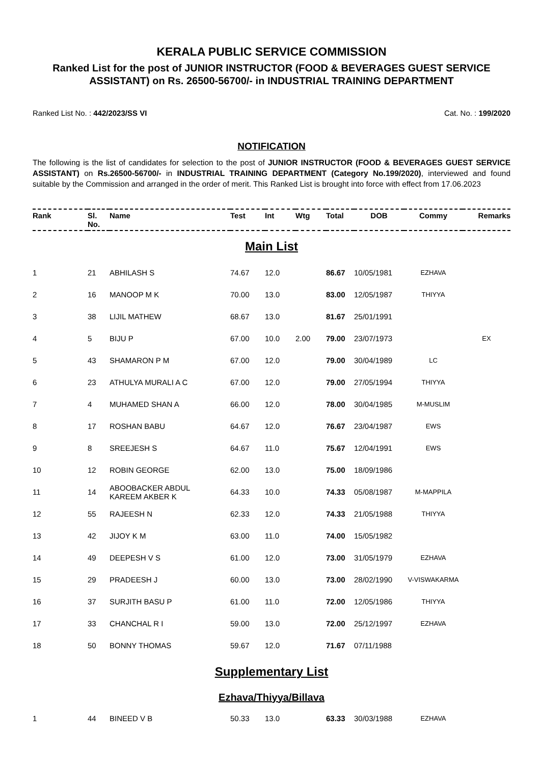KERALA PUBLIC SERVICE COMMISSION
Ranked List for the post of JUNIOR INSTRUCTOR (FOOD & BEVERAGES GUEST SERVICE ASSISTANT) on Rs. 26500-56700/- in INDUSTRIAL TRAINING DEPARTMENT
Ranked List No. : 442/2023/SS VI Cat. No. : 199/2020
NOTIFICATION
The following is the list of candidates for selection to the post of JUNIOR INSTRUCTOR (FOOD & BEVERAGES GUEST SERVICE ASSISTANT) on Rs.26500-56700/- in INDUSTRIAL TRAINING DEPARTMENT (Category No.199/2020), interviewed and found suitable by the Commission and arranged in the order of merit. This Ranked List is brought into force with effect from 17.06.2023
| Rank | Sl. No. | Name | Test | Int | Wtg | Total | DOB | Commy | Remarks |
| --- | --- | --- | --- | --- | --- | --- | --- | --- | --- |
| Main List | | | | | | | | | |
| 1 | 21 | ABHILASH S | 74.67 | 12.0 | | 86.67 | 10/05/1981 | EZHAVA | |
| 2 | 16 | MANOOP M K | 70.00 | 13.0 | | 83.00 | 12/05/1987 | THIYYA | |
| 3 | 38 | LIJIL MATHEW | 68.67 | 13.0 | | 81.67 | 25/01/1991 | | |
| 4 | 5 | BIJU P | 67.00 | 10.0 | 2.00 | 79.00 | 23/07/1973 | | EX |
| 5 | 43 | SHAMARON P M | 67.00 | 12.0 | | 79.00 | 30/04/1989 | LC | |
| 6 | 23 | ATHULYA MURALI A C | 67.00 | 12.0 | | 79.00 | 27/05/1994 | THIYYA | |
| 7 | 4 | MUHAMED SHAN A | 66.00 | 12.0 | | 78.00 | 30/04/1985 | M-MUSLIM | |
| 8 | 17 | ROSHAN BABU | 64.67 | 12.0 | | 76.67 | 23/04/1987 | EWS | |
| 9 | 8 | SREEJESH S | 64.67 | 11.0 | | 75.67 | 12/04/1991 | EWS | |
| 10 | 12 | ROBIN GEORGE | 62.00 | 13.0 | | 75.00 | 18/09/1986 | | |
| 11 | 14 | ABOOBACKER ABDUL KAREEM AKBER K | 64.33 | 10.0 | | 74.33 | 05/08/1987 | M-MAPPILA | |
| 12 | 55 | RAJEESH N | 62.33 | 12.0 | | 74.33 | 21/05/1988 | THIYYA | |
| 13 | 42 | JIJOY K M | 63.00 | 11.0 | | 74.00 | 15/05/1982 | | |
| 14 | 49 | DEEPESH V S | 61.00 | 12.0 | | 73.00 | 31/05/1979 | EZHAVA | |
| 15 | 29 | PRADEESH J | 60.00 | 13.0 | | 73.00 | 28/02/1990 | V-VISWAKARMA | |
| 16 | 37 | SURJITH BASU P | 61.00 | 11.0 | | 72.00 | 12/05/1986 | THIYYA | |
| 17 | 33 | CHANCHAL R I | 59.00 | 13.0 | | 72.00 | 25/12/1997 | EZHAVA | |
| 18 | 50 | BONNY THOMAS | 59.67 | 12.0 | | 71.67 | 07/11/1988 | | |
| Supplementary List | | | | | | | | | |
| Ezhava/Thiyya/Billava | | | | | | | | | |
| 1 | 44 | BINEED V B | 50.33 | 13.0 | | 63.33 | 30/03/1988 | EZHAVA | |